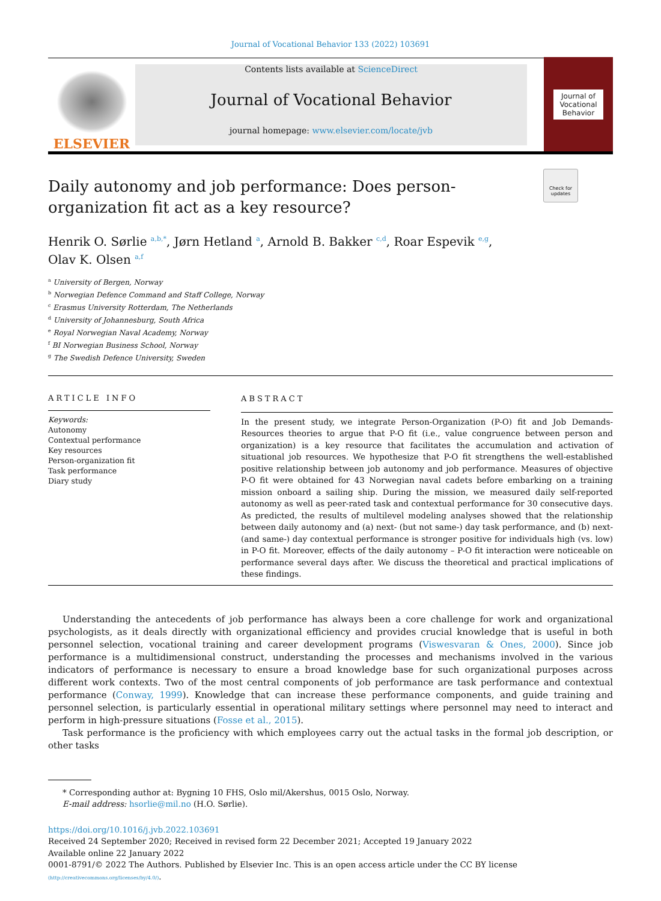Journal of Vocational Behavior 133 (2022) 103691
ELSEVIER
Contents lists available at ScienceDirect
Journal of Vocational Behavior
journal homepage: www.elsevier.com/locate/jvb
Journal of
Vocational
Behavior
Check for
updates
Daily autonomy and job performance: Does person-organization fit act as a key resource?
Henrik O. Sørlie <sup>a,b,*</sup>, Jørn Hetland <sup>a</sup>, Arnold B. Bakker <sup>c,d</sup>, Roar Espevik <sup>e,g</sup>,
Olav K. Olsen <sup>a,f</sup>
<sup>a</sup> University of Bergen, Norway
<sup>b</sup> Norwegian Defence Command and Staff College, Norway
<sup>c</sup> Erasmus University Rotterdam, The Netherlands
<sup>d</sup> University of Johannesburg, South Africa
<sup>e</sup> Royal Norwegian Naval Academy, Norway
<sup>f</sup> BI Norwegian Business School, Norway
<sup>g</sup> The Swedish Defence University, Sweden
ARTICLE INFO
Keywords:
Autonomy
Contextual performance
Key resources
Person-organization fit
Task performance
Diary study
ABSTRACT
In the present study, we integrate Person-Organization (P-O) fit and Job Demands-Resources theories to argue that P-O fit (i.e., value congruence between person and organization) is a key resource that facilitates the accumulation and activation of situational job resources. We hypothesize that P-O fit strengthens the well-established positive relationship between job autonomy and job performance. Measures of objective P-O fit were obtained for 43 Norwegian naval cadets before embarking on a training mission onboard a sailing ship. During the mission, we measured daily self-reported autonomy as well as peer-rated task and contextual performance for 30 consecutive days. As predicted, the results of multilevel modeling analyses showed that the relationship between daily autonomy and (a) next- (but not same-) day task performance, and (b) next- (and same-) day contextual performance is stronger positive for individuals high (vs. low) in P-O fit. Moreover, effects of the daily autonomy – P-O fit interaction were noticeable on performance several days after. We discuss the theoretical and practical implications of these findings.
Understanding the antecedents of job performance has always been a core challenge for work and organizational psychologists, as it deals directly with organizational efficiency and provides crucial knowledge that is useful in both personnel selection, vocational training and career development programs (Viswesvaran & Ones, 2000). Since job performance is a multidimensional construct, understanding the processes and mechanisms involved in the various indicators of performance is necessary to ensure a broad knowledge base for such organizational purposes across different work contexts. Two of the most central components of job performance are task performance and contextual performance (Conway, 1999). Knowledge that can increase these performance components, and guide training and personnel selection, is particularly essential in operational military settings where personnel may need to interact and perform in high-pressure situations (Fosse et al., 2015).
Task performance is the proficiency with which employees carry out the actual tasks in the formal job description, or other tasks
* Corresponding author at: Bygning 10 FHS, Oslo mil/Akershus, 0015 Oslo, Norway.
E-mail address: hsorlie@mil.no (H.O. Sørlie).
https://doi.org/10.1016/j.jvb.2022.103691
Received 24 September 2020; Received in revised form 22 December 2021; Accepted 19 January 2022
Available online 22 January 2022
0001-8791/© 2022 The Authors. Published by Elsevier Inc. This is an open access article under the CC BY license
(http://creativecommons.org/licenses/by/4.0/).